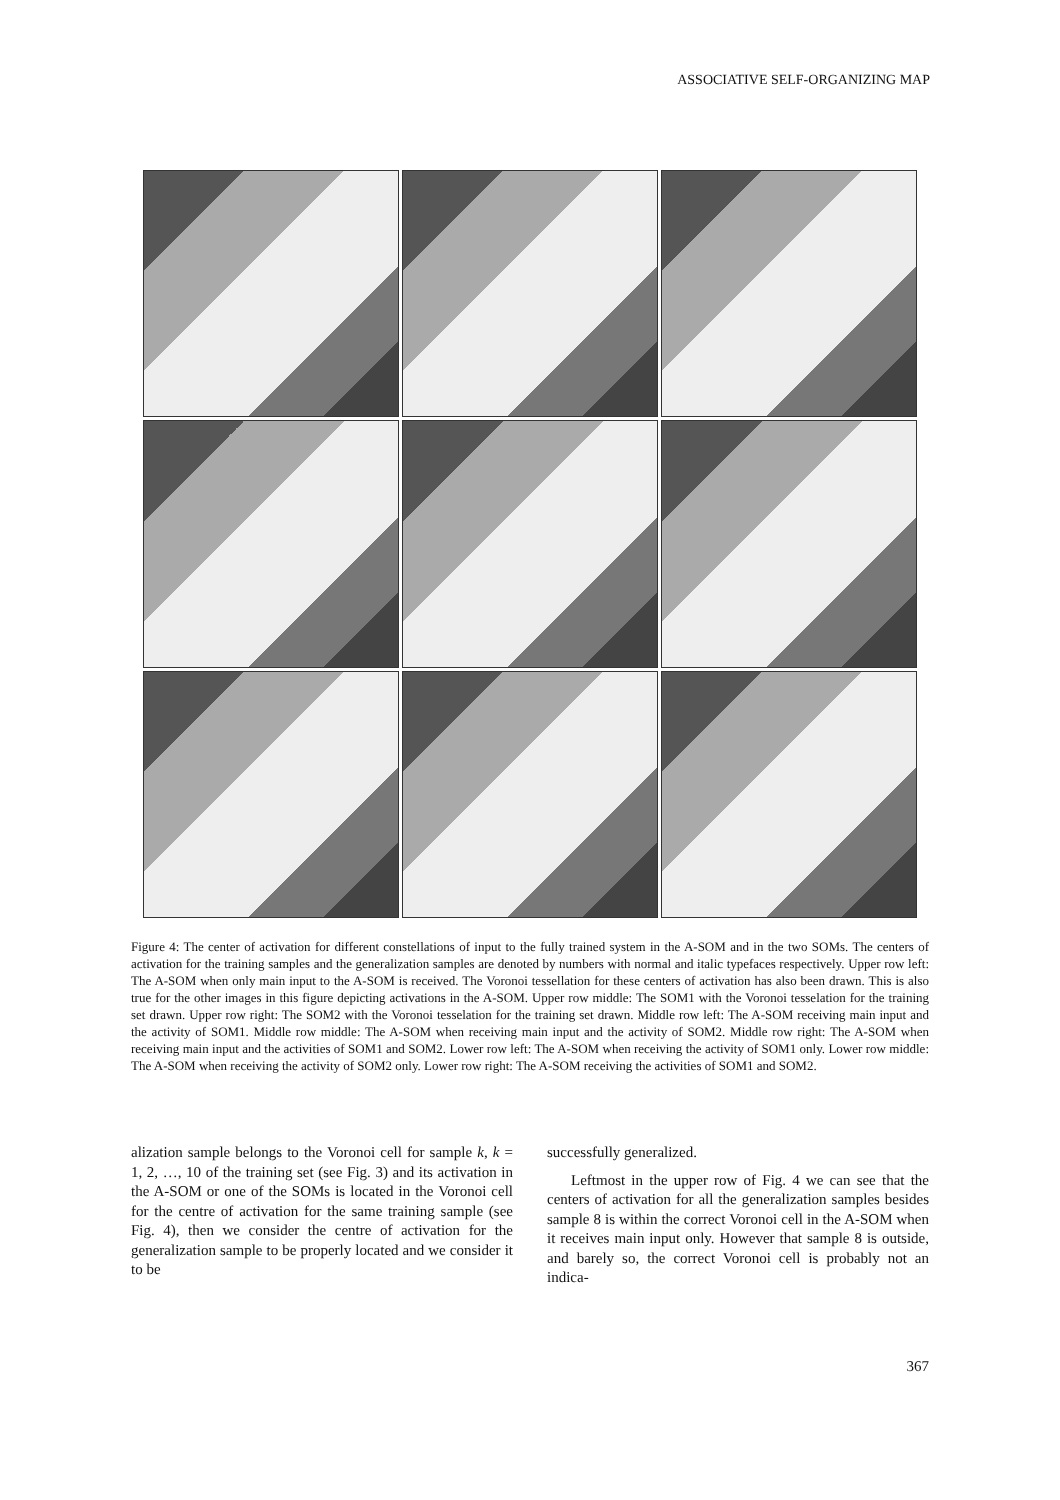ASSOCIATIVE SELF-ORGANIZING MAP
Figure 4: The center of activation for different constellations of input to the fully trained system in the A-SOM and in the two SOMs. The centers of activation for the training samples and the generalization samples are denoted by numbers with normal and italic typefaces respectively. Upper row left: The A-SOM when only main input to the A-SOM is received. The Voronoi tessellation for these centers of activation has also been drawn. This is also true for the other images in this figure depicting activations in the A-SOM. Upper row middle: The SOM1 with the Voronoi tesselation for the training set drawn. Upper row right: The SOM2 with the Voronoi tesselation for the training set drawn. Middle row left: The A-SOM receiving main input and the activity of SOM1. Middle row middle: The A-SOM when receiving main input and the activity of SOM2. Middle row right: The A-SOM when receiving main input and the activities of SOM1 and SOM2. Lower row left: The A-SOM when receiving the activity of SOM1 only. Lower row middle: The A-SOM when receiving the activity of SOM2 only. Lower row right: The A-SOM receiving the activities of SOM1 and SOM2.
alization sample belongs to the Voronoi cell for sample k, k = 1, 2, …, 10 of the training set (see Fig. 3) and its activation in the A-SOM or one of the SOMs is located in the Voronoi cell for the centre of activation for the same training sample (see Fig. 4), then we consider the centre of activation for the generalization sample to be properly located and we consider it to be
successfully generalized.
Leftmost in the upper row of Fig. 4 we can see that the centers of activation for all the generalization samples besides sample 8 is within the correct Voronoi cell in the A-SOM when it receives main input only. However that sample 8 is outside, and barely so, the correct Voronoi cell is probably not an indica-
367